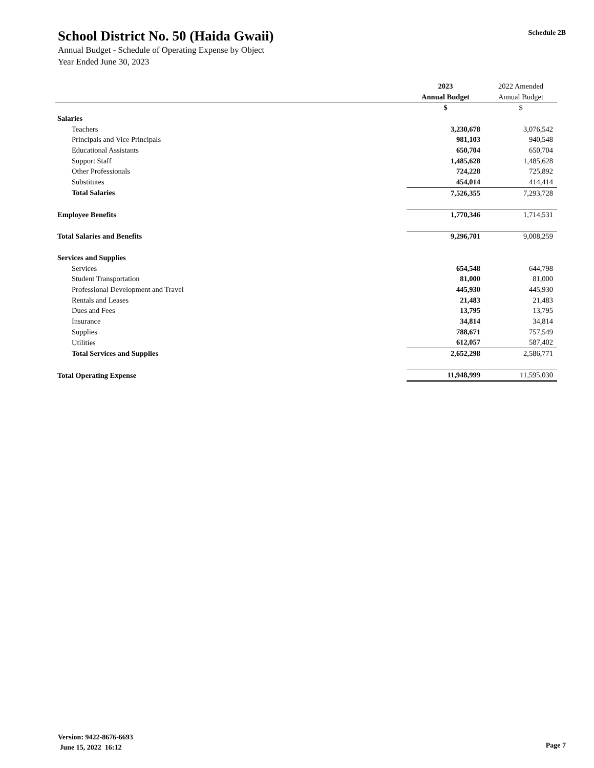School District No. 50 (Haida Gwaii)
Annual Budget - Schedule of Operating Expense by Object
Year Ended June 30, 2023
Schedule 2B
| | 2023 | 2022 Amended |
| --- | --- | --- |
| | Annual Budget | Annual Budget |
| | $ | $ |
| Salaries | | |
| Teachers | 3,230,678 | 3,076,542 |
| Principals and Vice Principals | 981,103 | 940,548 |
| Educational Assistants | 650,704 | 650,704 |
| Support Staff | 1,485,628 | 1,485,628 |
| Other Professionals | 724,228 | 725,892 |
| Substitutes | 454,014 | 414,414 |
| Total Salaries | 7,526,355 | 7,293,728 |
| Employee Benefits | 1,770,346 | 1,714,531 |
| Total Salaries and Benefits | 9,296,701 | 9,008,259 |
| Services and Supplies | | |
| Services | 654,548 | 644,798 |
| Student Transportation | 81,000 | 81,000 |
| Professional Development and Travel | 445,930 | 445,930 |
| Rentals and Leases | 21,483 | 21,483 |
| Dues and Fees | 13,795 | 13,795 |
| Insurance | 34,814 | 34,814 |
| Supplies | 788,671 | 757,549 |
| Utilities | 612,057 | 587,402 |
| Total Services and Supplies | 2,652,298 | 2,586,771 |
| Total Operating Expense | 11,948,999 | 11,595,030 |
Version: 9422-8676-6693
June 15, 2022 16:12
Page 7